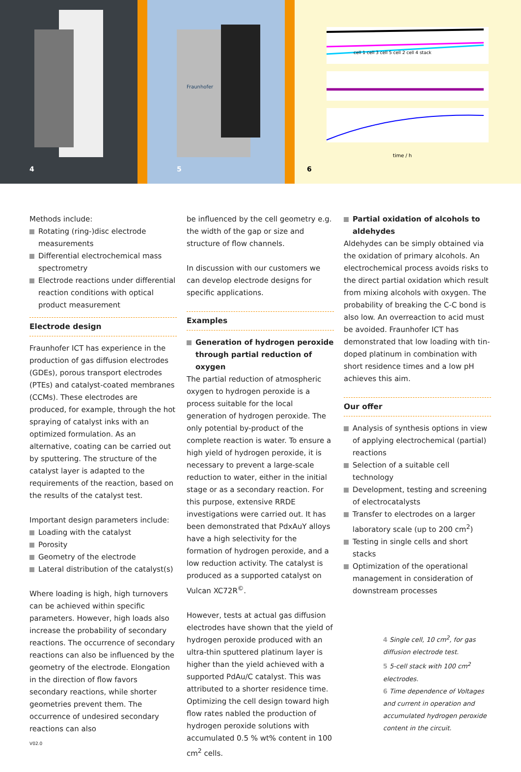4
Fraunhofer
5
cell 1 cell 3 cell 5 cell 2 cell 4 stack
time / h
6
Methods include:
Rotating (ring-)disc electrode measurements
Differential electrochemical mass spectrometry
Electrode reactions under differential reaction conditions with optical product measurement
Electrode design
Fraunhofer ICT has experience in the production of gas diffusion electrodes (GDEs), porous transport electrodes (PTEs) and catalyst-coated membranes (CCMs). These electrodes are produced, for example, through the hot spraying of catalyst inks with an optimized formulation. As an alternative, coating can be carried out by sputtering. The structure of the catalyst layer is adapted to the requirements of the reaction, based on the results of the catalyst test.
Important design parameters include:
Loading with the catalyst
Porosity
Geometry of the electrode
Lateral distribution of the catalyst(s)
Where loading is high, high turnovers can be achieved within specific parameters. However, high loads also increase the probability of secondary reactions. The occurrence of secondary reactions can also be influenced by the geometry of the electrode. Elongation in the direction of flow favors secondary reactions, while shorter geometries prevent them. The occurrence of undesired secondary reactions can also
V02.0
be influenced by the cell geometry e.g. the width of the gap or size and structure of flow channels.
In discussion with our customers we can develop electrode designs for specific applications.
Examples
Generation of hydrogen peroxide through partial reduction of oxygen
The partial reduction of atmospheric oxygen to hydrogen peroxide is a process suitable for the local generation of hydrogen peroxide. The only potential by-product of the complete reaction is water. To ensure a high yield of hydrogen peroxide, it is necessary to prevent a large-scale reduction to water, either in the initial stage or as a secondary reaction. For this purpose, extensive RRDE investigations were carried out. It has been demonstrated that PdxAuY alloys have a high selectivity for the formation of hydrogen peroxide, and a low reduction activity. The catalyst is produced as a supported catalyst on Vulcan XC72R<sup>©</sup>.
However, tests at actual gas diffusion electrodes have shown that the yield of hydrogen peroxide produced with an ultra-thin sputtered platinum layer is higher than the yield achieved with a supported PdAu/C catalyst. This was attributed to a shorter residence time. Optimizing the cell design toward high flow rates nabled the production of hydrogen peroxide solutions with accumulated 0.5 % wt% content in 100 cm<sup>2</sup> cells.
Partial oxidation of alcohols to aldehydes
Aldehydes can be simply obtained via the oxidation of primary alcohols. An electrochemical process avoids risks to the direct partial oxidation which result from mixing alcohols with oxygen. The probability of breaking the C-C bond is also low. An overreaction to acid must be avoided. Fraunhofer ICT has demonstrated that low loading with tin-doped platinum in combination with short residence times and a low pH achieves this aim.
Our offer
Analysis of synthesis options in view of applying electrochemical (partial) reactions
Selection of a suitable cell technology
Development, testing and screening of electrocatalysts
Transfer to electrodes on a larger laboratory scale (up to 200 cm<sup>2</sup>)
Testing in single cells and short stacks
Optimization of the operational management in consideration of downstream processes
4 Single cell, 10 cm<sup>2</sup>, for gas diffusion electrode test.
5 5-cell stack with 100 cm<sup>2</sup> electrodes.
6 Time dependence of Voltages and current in operation and accumulated hydrogen peroxide content in the circuit.